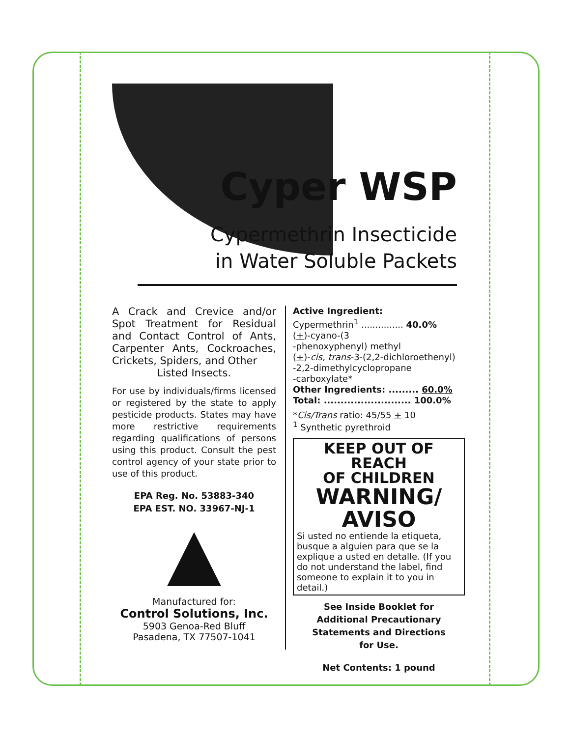Cyper WSP
Cypermethrin Insecticide
in Water Soluble Packets
A Crack and Crevice and/or Spot Treatment for Residual and Contact Control of Ants, Carpenter Ants, Cockroaches, Crickets, Spiders, and Other
Listed Insects.
For use by individuals/firms licensed or registered by the state to apply pesticide products. States may have more restrictive requirements regarding qualifications of persons using this product. Consult the pest control agency of your state prior to use of this product.
EPA Reg. No. 53883-340
EPA EST. NO. 33967-NJ-1
Manufactured for:
Control Solutions, Inc.
5903 Genoa-Red Bluff
Pasadena, TX 77507-1041
Active Ingredient:
Cypermethrin<sup>1</sup> ............... 40.0%
(+)-cyano-(3
-phenoxyphenyl) methyl
(+)-cis, trans-3-(2,2-dichloroethenyl)
-2,2-dimethylcyclopropane
-carboxylate*
Other Ingredients: ......... 60.0%
Total: .......................... 100.0%
*Cis/Trans ratio: 45/55 + 10
<sup>1</sup> Synthetic pyrethroid
KEEP OUT OF REACH
OF CHILDREN
WARNING/
AVISO
Si usted no entiende la etiqueta, busque a alguien para que se la explique a usted en detalle. (If you do not understand the label, find someone to explain it to you in detail.)
See Inside Booklet for
Additional Precautionary
Statements and Directions
for Use.
Net Contents: 1 pound